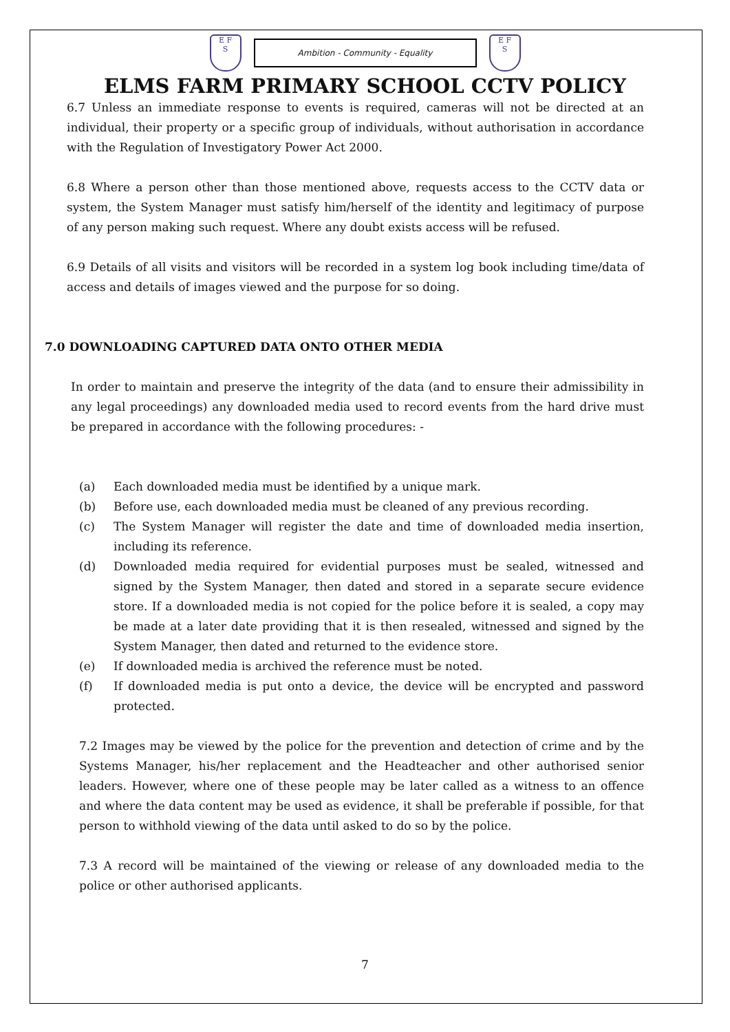E F
S
Ambition - Community - Equality
E F
S
ELMS FARM PRIMARY SCHOOL CCTV POLICY
6.7 Unless an immediate response to events is required, cameras will not be directed at an individual, their property or a specific group of individuals, without authorisation in accordance with the Regulation of Investigatory Power Act 2000.
6.8 Where a person other than those mentioned above, requests access to the CCTV data or system, the System Manager must satisfy him/herself of the identity and legitimacy of purpose of any person making such request. Where any doubt exists access will be refused.
6.9 Details of all visits and visitors will be recorded in a system log book including time/data of access and details of images viewed and the purpose for so doing.
7.0 DOWNLOADING CAPTURED DATA ONTO OTHER MEDIA
In order to maintain and preserve the integrity of the data (and to ensure their admissibility in any legal proceedings) any downloaded media used to record events from the hard drive must be prepared in accordance with the following procedures: -
(a) Each downloaded media must be identified by a unique mark.
(b) Before use, each downloaded media must be cleaned of any previous recording.
(c) The System Manager will register the date and time of downloaded media insertion, including its reference.
(d) Downloaded media required for evidential purposes must be sealed, witnessed and signed by the System Manager, then dated and stored in a separate secure evidence store. If a downloaded media is not copied for the police before it is sealed, a copy may be made at a later date providing that it is then resealed, witnessed and signed by the System Manager, then dated and returned to the evidence store.
(e) If downloaded media is archived the reference must be noted.
(f) If downloaded media is put onto a device, the device will be encrypted and password protected.
7.2 Images may be viewed by the police for the prevention and detection of crime and by the Systems Manager, his/her replacement and the Headteacher and other authorised senior leaders. However, where one of these people may be later called as a witness to an offence and where the data content may be used as evidence, it shall be preferable if possible, for that person to withhold viewing of the data until asked to do so by the police.
7.3 A record will be maintained of the viewing or release of any downloaded media to the police or other authorised applicants.
7